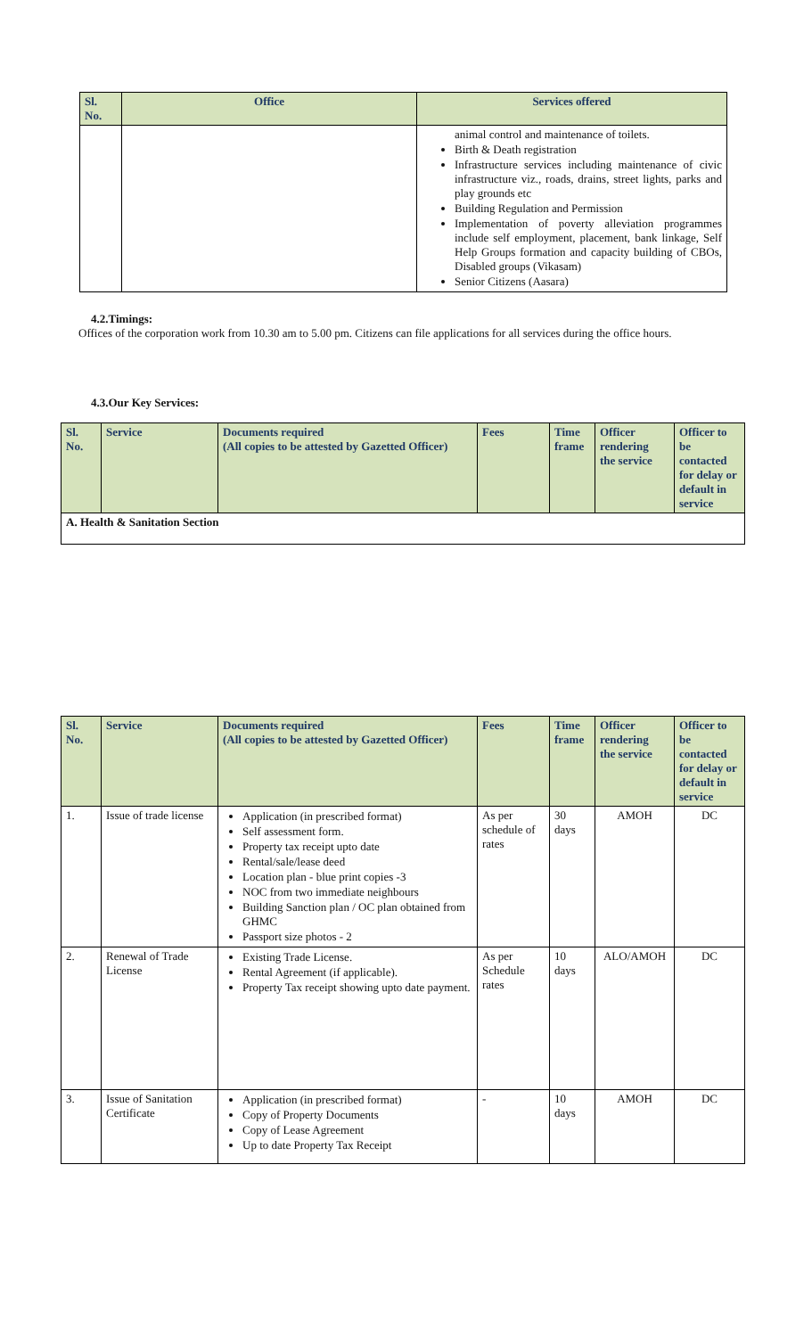| Sl. No. | Office | Services offered |
| --- | --- | --- |
| | | animal control and maintenance of toilets. Birth & Death registration Infrastructure services including maintenance of civic infrastructure viz., roads, drains, street lights, parks and play grounds etc Building Regulation and Permission Implementation of poverty alleviation programmes include self employment, placement, bank linkage, Self Help Groups formation and capacity building of CBOs, Disabled groups (Vikasam) Senior Citizens (Aasara) |
4.2.Timings:
Offices of the corporation work from 10.30 am to 5.00 pm. Citizens can file applications for all services during the office hours.
4.3.Our Key Services:
| Sl. No. | Service | Documents required (All copies to be attested by Gazetted Officer) | Fees | Time frame | Officer rendering the service | Officer to be contacted for delay or default in service |
| A. Health & Sanitation Section | | | | | | |
| Sl. No. | Service | Documents required (All copies to be attested by Gazetted Officer) | Fees | Time frame | Officer rendering the service | Officer to be contacted for delay or default in service |
| 1. | Issue of trade license | Application (in prescribed format) Self assessment form. Property tax receipt upto date Rental/sale/lease deed Location plan - blue print copies -3 NOC from two immediate neighbours Building Sanction plan / OC plan obtained from GHMC Passport size photos - 2 | As per schedule of rates | 30 days | AMOH | DC |
| 2. | Renewal of Trade License | Existing Trade License. Rental Agreement (if applicable). Property Tax receipt showing upto date payment. | As per Schedule rates | 10 days | ALO/AMOH | DC |
| 3. | Issue of Sanitation Certificate | Application (in prescribed format) Copy of Property Documents Copy of Lease Agreement Up to date Property Tax Receipt | - | 10 days | AMOH | DC |